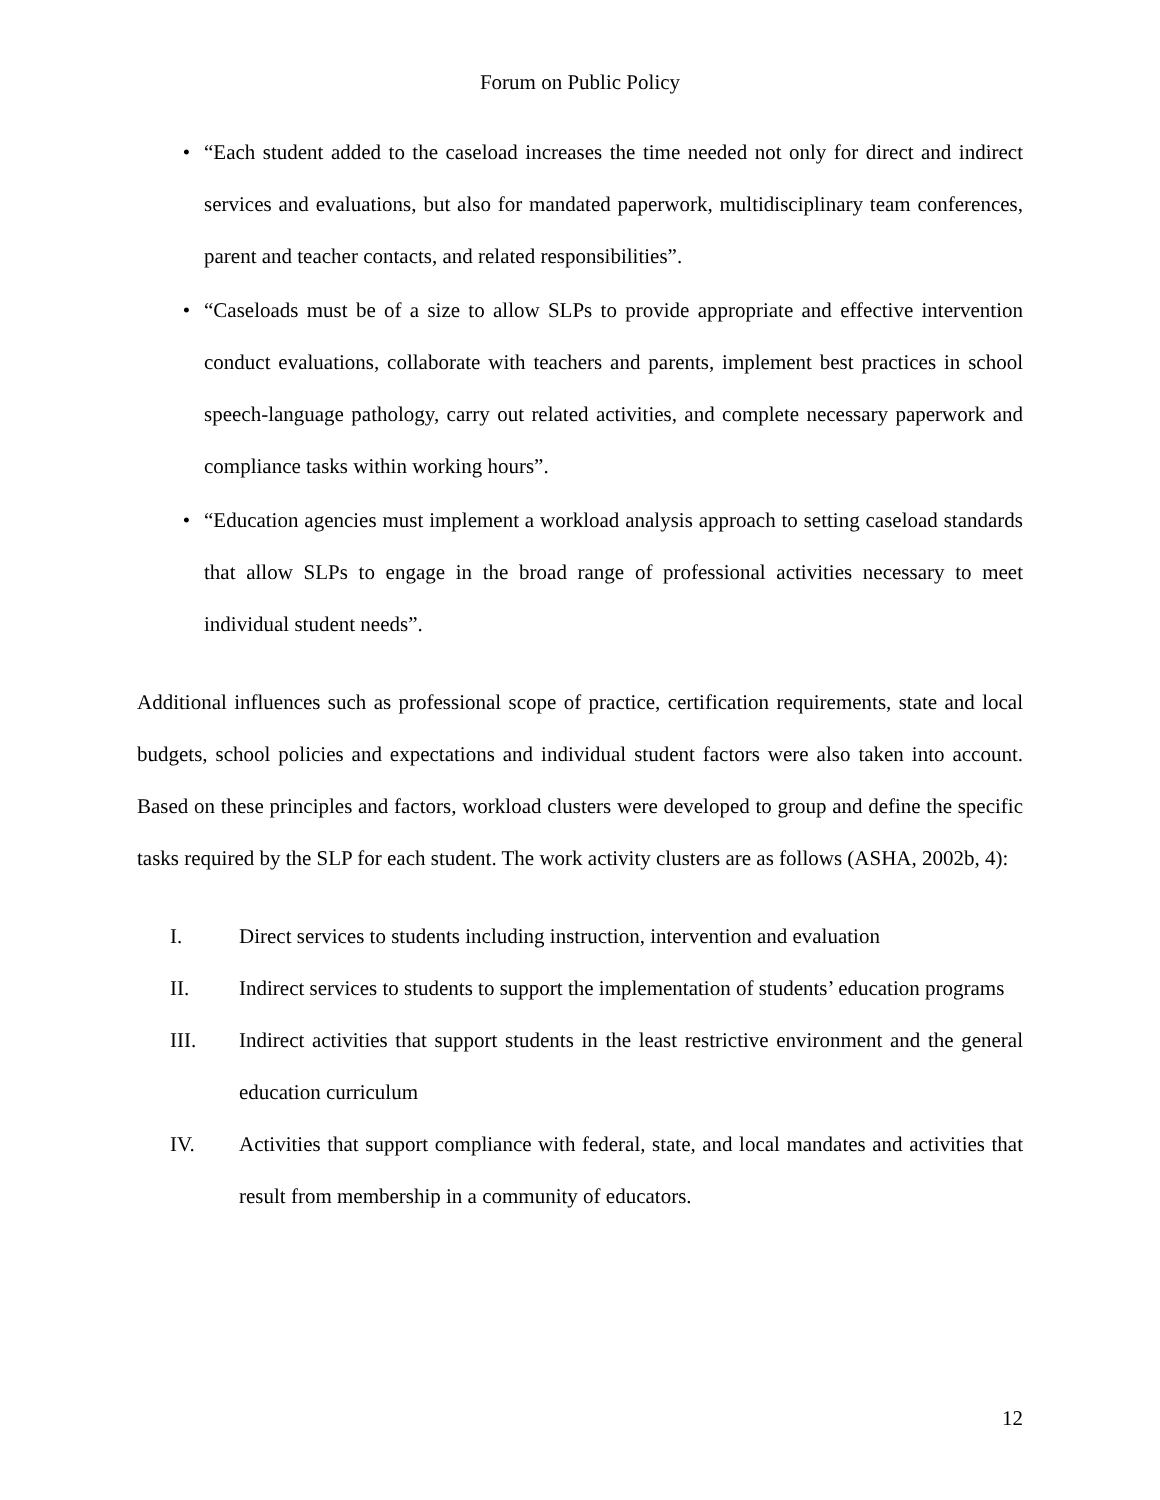Forum on Public Policy
• “Each student added to the caseload increases the time needed not only for direct and indirect services and evaluations, but also for mandated paperwork, multidisciplinary team conferences, parent and teacher contacts, and related responsibilities”.
• “Caseloads must be of a size to allow SLPs to provide appropriate and effective intervention conduct evaluations, collaborate with teachers and parents, implement best practices in school speech-language pathology, carry out related activities, and complete necessary paperwork and compliance tasks within working hours”.
• “Education agencies must implement a workload analysis approach to setting caseload standards that allow SLPs to engage in the broad range of professional activities necessary to meet individual student needs”.
Additional influences such as professional scope of practice, certification requirements, state and local budgets, school policies and expectations and individual student factors were also taken into account. Based on these principles and factors, workload clusters were developed to group and define the specific tasks required by the SLP for each student. The work activity clusters are as follows (ASHA, 2002b, 4):
I. Direct services to students including instruction, intervention and evaluation
II. Indirect services to students to support the implementation of students’ education programs
III. Indirect activities that support students in the least restrictive environment and the general education curriculum
IV. Activities that support compliance with federal, state, and local mandates and activities that result from membership in a community of educators.
12